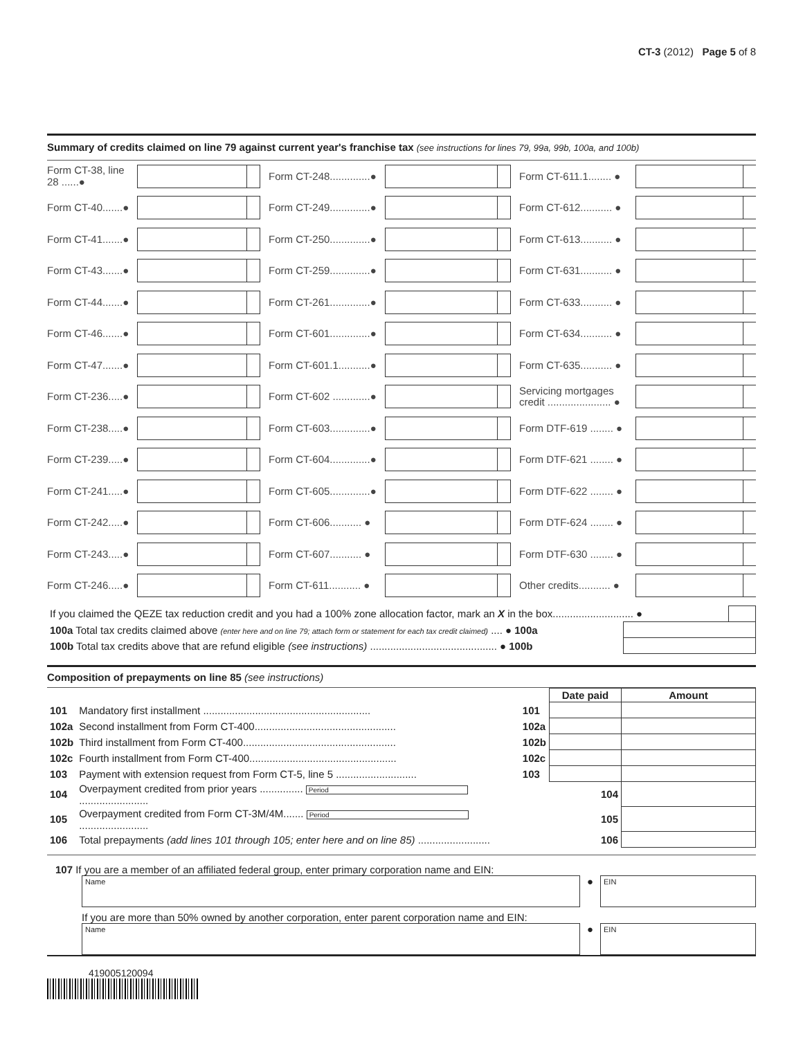CT-3 (2012) Page 5 of 8
Summary of credits claimed on line 79 against current year's franchise tax (see instructions for lines 79, 99a, 99b, 100a, and 100b)
Form CT-38, line 28 ......●
Form CT-248..............●
Form CT-611.1........ ●
Form CT-40.......●
Form CT-249..............●
Form CT-612........... ●
Form CT-41.......●
Form CT-250..............●
Form CT-613........... ●
Form CT-43.......●
Form CT-259..............●
Form CT-631........... ●
Form CT-44.......●
Form CT-261..............●
Form CT-633........... ●
Form CT-46.......●
Form CT-601..............●
Form CT-634........... ●
Form CT-47.......●
Form CT-601.1...........●
Form CT-635........... ●
Form CT-236.....●
Form CT-602 .............●
Servicing mortgages credit ...................... ●
Form CT-238.....●
Form CT-603..............●
Form DTF-619 ........ ●
Form CT-239.....●
Form CT-604..............●
Form DTF-621 ........ ●
Form CT-241.....●
Form CT-605..............●
Form DTF-622 ........ ●
Form CT-242.....●
Form CT-606........... ●
Form DTF-624 ........ ●
Form CT-243.....●
Form CT-607........... ●
Form DTF-630 ........ ●
Form CT-246.....●
Form CT-611........... ●
Other credits........... ●
| If you claimed the QEZE tax reduction credit and you had a 100% zone allocation factor, mark an X in the box............................ ● | | |
| 100a Total tax credits claimed above (enter here and on line 79; attach form or statement for each tax credit claimed) .... ● 100a | | |
| 100b Total tax credits above that are refund eligible (see instructions) ............................................ ● 100b | | |
Composition of prepayments on line 85 (see instructions)
| | | | Date paid | Amount |
| 101 | Mandatory first installment .......................................................... | 101 | | |
| 102a | Second installment from Form CT-400................................................. | 102a | | |
| 102b | Third installment from Form CT-400..................................................... | 102b | | |
| 102c | Fourth installment from Form CT-400................................................... | 102c | | |
| 103 | Payment with extension request from Form CT-5, line 5 ............................ | 103 | | |
| 104 | Overpayment credited from prior years ............... Period ........................ | | 104 | |
| 105 | Overpayment credited from Form CT-3M/4M....... Period ........................ | | 105 | |
| 106 | Total prepayments (add lines 101 through 105; enter here and on line 85) ......................... | | 106 | |
107 If you are a member of an affiliated federal group, enter primary corporation name and EIN:
Name
●
EIN
If you are more than 50% owned by another corporation, enter parent corporation name and EIN:
Name
●
EIN
419005120094